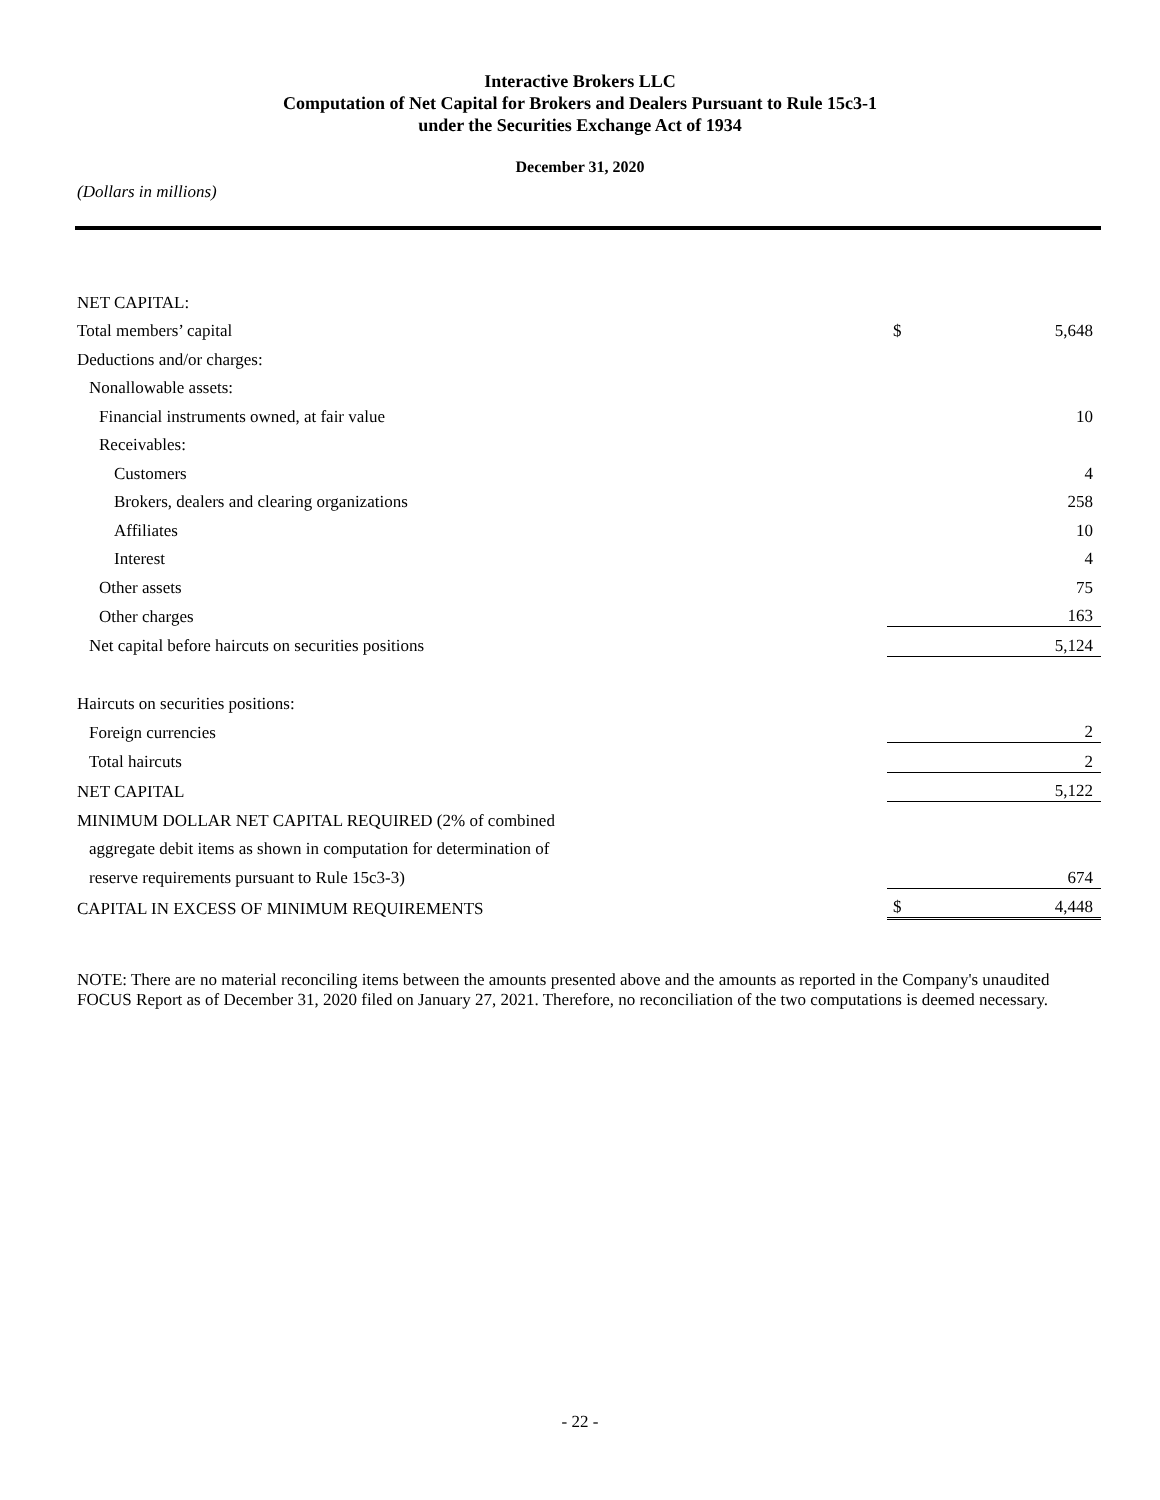Interactive Brokers LLC
Computation of Net Capital for Brokers and Dealers Pursuant to Rule 15c3-1
under the Securities Exchange Act of 1934
December 31, 2020
(Dollars in millions)
| NET CAPITAL: | | |
| Total members’ capital | $ | 5,648 |
| Deductions and/or charges: | | |
| Nonallowable assets: | | |
| Financial instruments owned, at fair value | | 10 |
| Receivables: | | |
| Customers | | 4 |
| Brokers, dealers and clearing organizations | | 258 |
| Affiliates | | 10 |
| Interest | | 4 |
| Other assets | | 75 |
| Other charges | | 163 |
| Net capital before haircuts on securities positions | | 5,124 |
| Haircuts on securities positions: | | |
| Foreign currencies | | 2 |
| Total haircuts | | 2 |
| NET CAPITAL | | 5,122 |
| MINIMUM DOLLAR NET CAPITAL REQUIRED (2% of combined | | |
| aggregate debit items as shown in computation for determination of | | |
| reserve requirements pursuant to Rule 15c3-3) | | 674 |
| CAPITAL IN EXCESS OF MINIMUM REQUIREMENTS | $ | 4,448 |
NOTE: There are no material reconciling items between the amounts presented above and the amounts as reported in the Company's unaudited FOCUS Report as of December 31, 2020 filed on January 27, 2021. Therefore, no reconciliation of the two computations is deemed necessary.
- 22 -